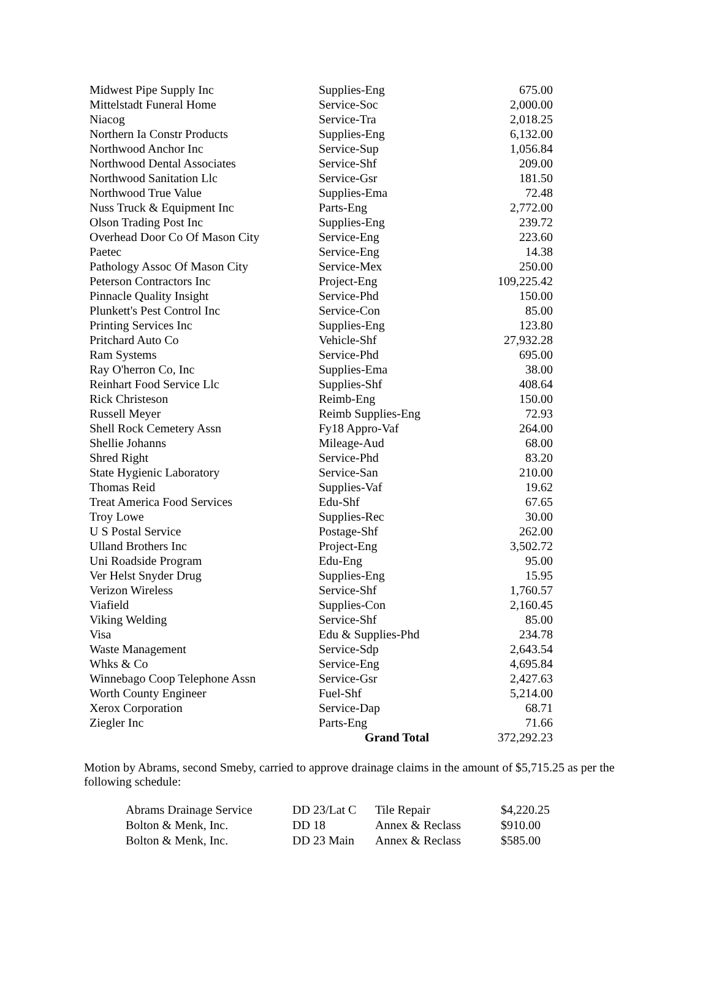| Midwest Pipe Supply Inc | Supplies-Eng | 675.00 |
| Mittelstadt Funeral Home | Service-Soc | 2,000.00 |
| Niacog | Service-Tra | 2,018.25 |
| Northern Ia Constr Products | Supplies-Eng | 6,132.00 |
| Northwood Anchor Inc | Service-Sup | 1,056.84 |
| Northwood Dental Associates | Service-Shf | 209.00 |
| Northwood Sanitation Llc | Service-Gsr | 181.50 |
| Northwood True Value | Supplies-Ema | 72.48 |
| Nuss Truck & Equipment Inc | Parts-Eng | 2,772.00 |
| Olson Trading Post Inc | Supplies-Eng | 239.72 |
| Overhead Door Co Of Mason City | Service-Eng | 223.60 |
| Paetec | Service-Eng | 14.38 |
| Pathology Assoc Of Mason City | Service-Mex | 250.00 |
| Peterson Contractors Inc | Project-Eng | 109,225.42 |
| Pinnacle Quality Insight | Service-Phd | 150.00 |
| Plunkett's Pest Control Inc | Service-Con | 85.00 |
| Printing Services Inc | Supplies-Eng | 123.80 |
| Pritchard Auto Co | Vehicle-Shf | 27,932.28 |
| Ram Systems | Service-Phd | 695.00 |
| Ray O'herron Co, Inc | Supplies-Ema | 38.00 |
| Reinhart Food Service Llc | Supplies-Shf | 408.64 |
| Rick Christeson | Reimb-Eng | 150.00 |
| Russell Meyer | Reimb Supplies-Eng | 72.93 |
| Shell Rock Cemetery Assn | Fy18 Appro-Vaf | 264.00 |
| Shellie Johanns | Mileage-Aud | 68.00 |
| Shred Right | Service-Phd | 83.20 |
| State Hygienic Laboratory | Service-San | 210.00 |
| Thomas Reid | Supplies-Vaf | 19.62 |
| Treat America Food Services | Edu-Shf | 67.65 |
| Troy Lowe | Supplies-Rec | 30.00 |
| U S Postal Service | Postage-Shf | 262.00 |
| Ulland Brothers Inc | Project-Eng | 3,502.72 |
| Uni Roadside Program | Edu-Eng | 95.00 |
| Ver Helst Snyder Drug | Supplies-Eng | 15.95 |
| Verizon Wireless | Service-Shf | 1,760.57 |
| Viafield | Supplies-Con | 2,160.45 |
| Viking Welding | Service-Shf | 85.00 |
| Visa | Edu & Supplies-Phd | 234.78 |
| Waste Management | Service-Sdp | 2,643.54 |
| Whks & Co | Service-Eng | 4,695.84 |
| Winnebago Coop Telephone Assn | Service-Gsr | 2,427.63 |
| Worth County Engineer | Fuel-Shf | 5,214.00 |
| Xerox Corporation | Service-Dap | 68.71 |
| Ziegler Inc | Parts-Eng | 71.66 |
| | Grand Total | 372,292.23 |
Motion by Abrams, second Smeby, carried to approve drainage claims in the amount of $5,715.25 as per the following schedule:
| Abrams Drainage Service | DD 23/Lat C | Tile Repair | $4,220.25 |
| Bolton & Menk, Inc. | DD 18 | Annex & Reclass | $910.00 |
| Bolton & Menk, Inc. | DD 23 Main | Annex & Reclass | $585.00 |